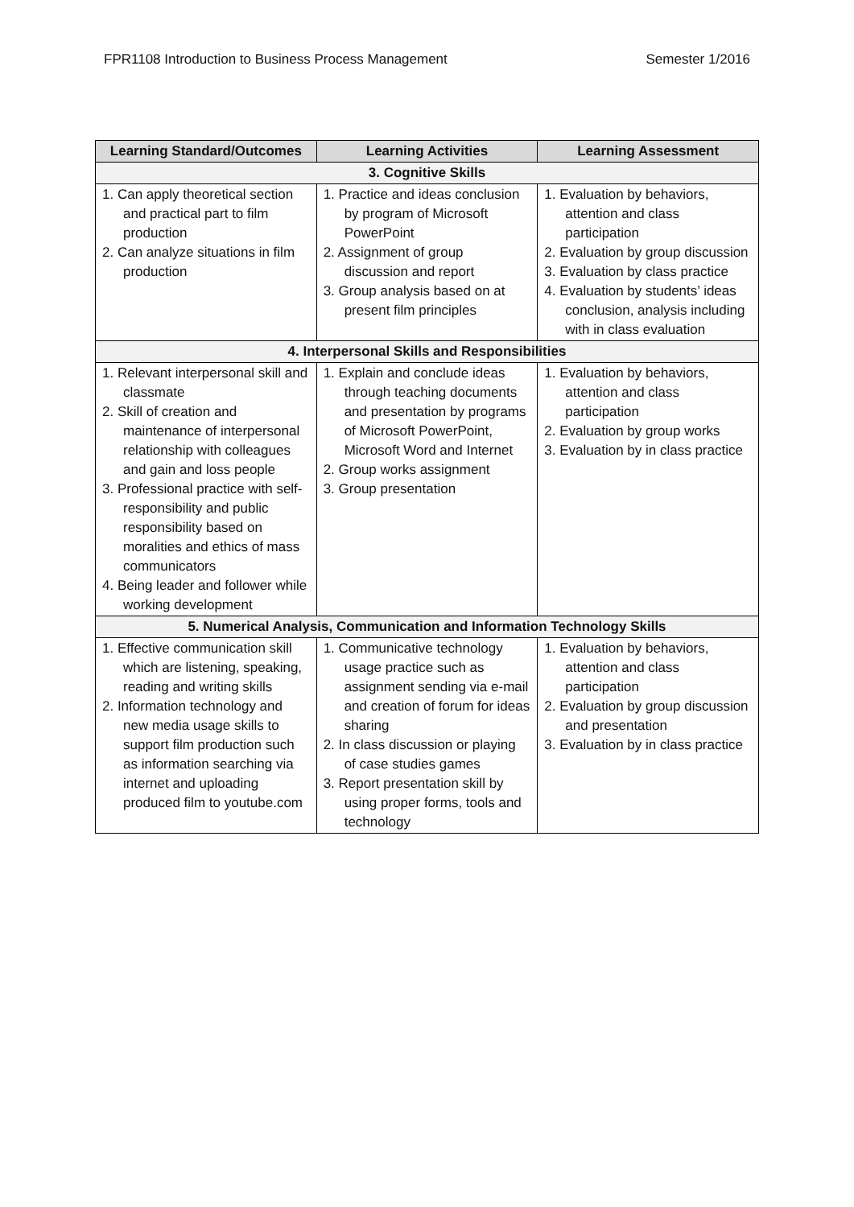FPR1108 Introduction to Business Process Management Semester 1/2016
| Learning Standard/Outcomes | Learning Activities | Learning Assessment |
| --- | --- | --- |
| 3. Cognitive Skills | | |
| 1. Can apply theoretical section and practical part to film production 2. Can analyze situations in film production | 1. Practice and ideas conclusion by program of Microsoft PowerPoint 2. Assignment of group discussion and report 3. Group analysis based on at present film principles | 1. Evaluation by behaviors, attention and class participation 2. Evaluation by group discussion 3. Evaluation by class practice 4. Evaluation by students’ ideas conclusion, analysis including with in class evaluation |
| 4. Interpersonal Skills and Responsibilities | | |
| 1. Relevant interpersonal skill and classmate 2. Skill of creation and maintenance of interpersonal relationship with colleagues and gain and loss people 3. Professional practice with self-responsibility and public responsibility based on moralities and ethics of mass communicators 4. Being leader and follower while working development | 1. Explain and conclude ideas through teaching documents and presentation by programs of Microsoft PowerPoint, Microsoft Word and Internet 2. Group works assignment 3. Group presentation | 1. Evaluation by behaviors, attention and class participation 2. Evaluation by group works 3. Evaluation by in class practice |
| 5. Numerical Analysis, Communication and Information Technology Skills | | |
| 1. Effective communication skill which are listening, speaking, reading and writing skills 2. Information technology and new media usage skills to support film production such as information searching via internet and uploading produced film to youtube.com | 1. Communicative technology usage practice such as assignment sending via e-mail and creation of forum for ideas sharing 2. In class discussion or playing of case studies games 3. Report presentation skill by using proper forms, tools and technology | 1. Evaluation by behaviors, attention and class participation 2. Evaluation by group discussion and presentation 3. Evaluation by in class practice |